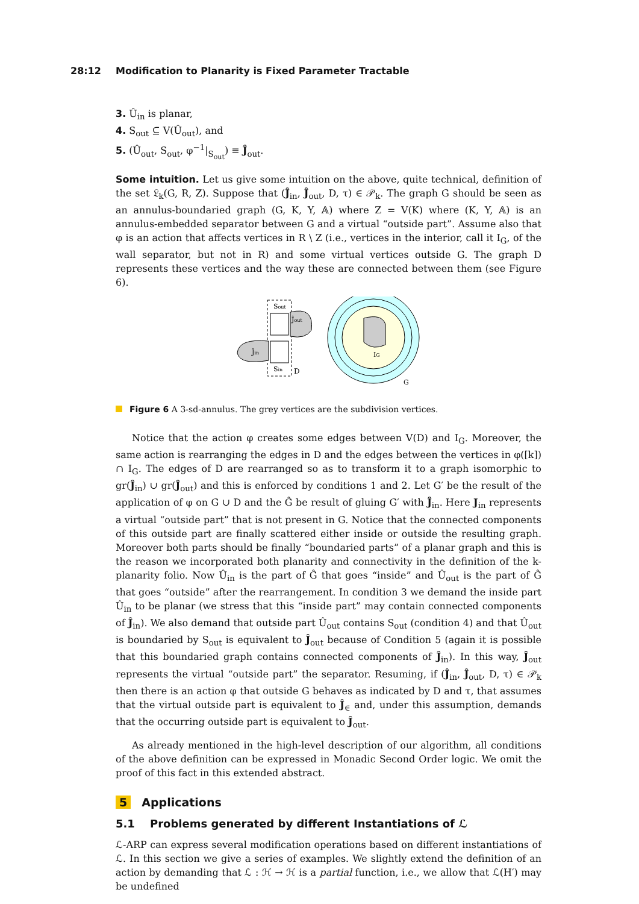28:12 Modification to Planarity is Fixed Parameter Tractable
3. Û<sub>in</sub> is planar,
4. S<sub>out</sub> ⊆ V(Û<sub>out</sub>), and
5. (Û<sub>out</sub>, S<sub>out</sub>, φ<sup>−1</sup>|<sub>S<sub>out</sub></sub>) ≡ Ĵ<sub>out</sub>.
Some intuition. Let us give some intuition on the above, quite technical, definition of the set 𝔏<sub>k</sub>(G, R, Z). Suppose that (Ĵ<sub>in</sub>, Ĵ<sub>out</sub>, D, τ) ∈ 𝒫<sub>k</sub>. The graph G should be seen as an annulus-boundaried graph (G, K, Y, 𝔸) where Z = V(K) where (K, Y, 𝔸) is an annulus-embedded separator between G and a virtual “outside part”. Assume also that φ is an action that affects vertices in R \ Z (i.e., vertices in the interior, call it I<sub>G</sub>, of the wall separator, but not in R) and some virtual vertices outside G. The graph D represents these vertices and the way these are connected between them (see Figure 6).
Sout
Ĵout
Ĵin
Sin
D
IG
G
Figure 6 A 3-sd-annulus. The grey vertices are the subdivision vertices.
Notice that the action φ creates some edges between V(D) and I<sub>G</sub>. Moreover, the same action is rearranging the edges in D and the edges between the vertices in φ([k]) ∩ I<sub>G</sub>. The edges of D are rearranged so as to transform it to a graph isomorphic to gr(Ĵ<sub>in</sub>) ∪ gr(Ĵ<sub>out</sub>) and this is enforced by conditions 1 and 2. Let G′ be the result of the application of φ on G ∪ D and the Ĝ be result of gluing G′ with Ĵ<sub>in</sub>. Here J<sub>in</sub> represents a virtual “outside part” that is not present in G. Notice that the connected components of this outside part are finally scattered either inside or outside the resulting graph. Moreover both parts should be finally “boundaried parts” of a planar graph and this is the reason we incorporated both planarity and connectivity in the definition of the k-planarity folio. Now Û<sub>in</sub> is the part of Ĝ that goes “inside” and Û<sub>out</sub> is the part of Ĝ that goes “outside” after the rearrangement. In condition 3 we demand the inside part Û<sub>in</sub> to be planar (we stress that this “inside part” may contain connected components of Ĵ<sub>in</sub>). We also demand that outside part Û<sub>out</sub> contains S<sub>out</sub> (condition 4) and that Û<sub>out</sub> is boundaried by S<sub>out</sub> is equivalent to Ĵ<sub>out</sub> because of Condition 5 (again it is possible that this boundaried graph contains connected components of Ĵ<sub>in</sub>). In this way, Ĵ<sub>out</sub> represents the virtual “outside part” the separator. Resuming, if (Ĵ<sub>in</sub>, Ĵ<sub>out</sub>, D, τ) ∈ 𝒫<sub>k</sub> then there is an action φ that outside G behaves as indicated by D and τ, that assumes that the virtual outside part is equivalent to Ĵ<sub>∈</sub> and, under this assumption, demands that the occurring outside part is equivalent to Ĵ<sub>out</sub>.
As already mentioned in the high-level description of our algorithm, all conditions of the above definition can be expressed in Monadic Second Order logic. We omit the proof of this fact in this extended abstract.
5 Applications
5.1 Problems generated by different Instantiations of ℒ
ℒ-ARP can express several modification operations based on different instantiations of ℒ. In this section we give a series of examples. We slightly extend the definition of an action by demanding that ℒ : ℋ → ℋ is a partial function, i.e., we allow that ℒ(H′) may be undefined